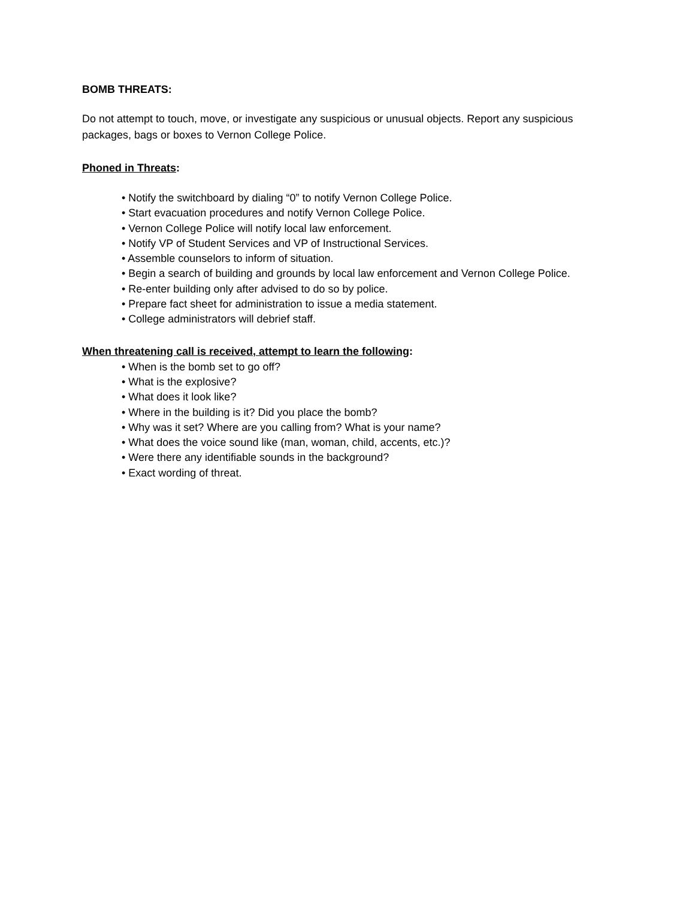BOMB THREATS:
Do not attempt to touch, move, or investigate any suspicious or unusual objects. Report any suspicious packages, bags or boxes to Vernon College Police.
Phoned in Threats:
• Notify the switchboard by dialing “0” to notify Vernon College Police.
• Start evacuation procedures and notify Vernon College Police.
• Vernon College Police will notify local law enforcement.
• Notify VP of Student Services and VP of Instructional Services.
• Assemble counselors to inform of situation.
• Begin a search of building and grounds by local law enforcement and Vernon College Police.
• Re-enter building only after advised to do so by police.
• Prepare fact sheet for administration to issue a media statement.
• College administrators will debrief staff.
When threatening call is received, attempt to learn the following:
• When is the bomb set to go off?
• What is the explosive?
• What does it look like?
• Where in the building is it? Did you place the bomb?
• Why was it set? Where are you calling from? What is your name?
• What does the voice sound like (man, woman, child, accents, etc.)?
• Were there any identifiable sounds in the background?
• Exact wording of threat.